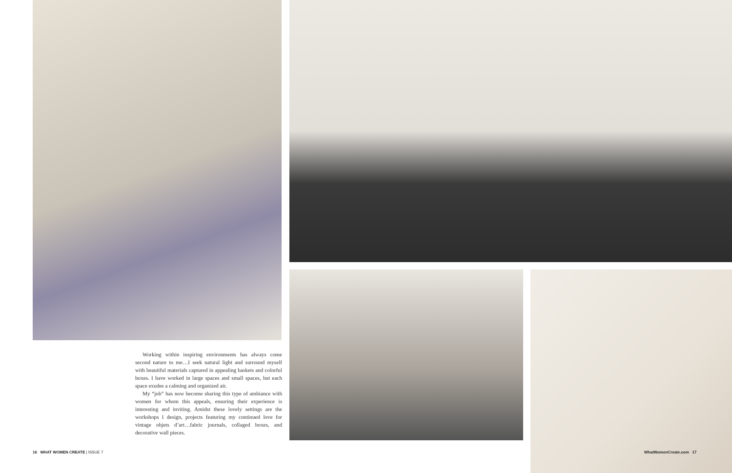Working within inspiring environments has always come second nature to me…I seek natural light and surround myself with beautiful materials captured in appealing baskets and colorful boxes. I have worked in large spaces and small spaces, but each space exudes a calming and organized air.
My “job” has now become sharing this type of ambiance with women for whom this appeals, ensuring their experience is interesting and inviting. Amidst these lovely settings are the workshops I design, projects featuring my continued love for vintage objets d’art…fabric journals, collaged boxes, and decorative wall pieces.
16 WHAT WOMEN CREATE | ISSUE 7
WhatWomenCreate.com 17